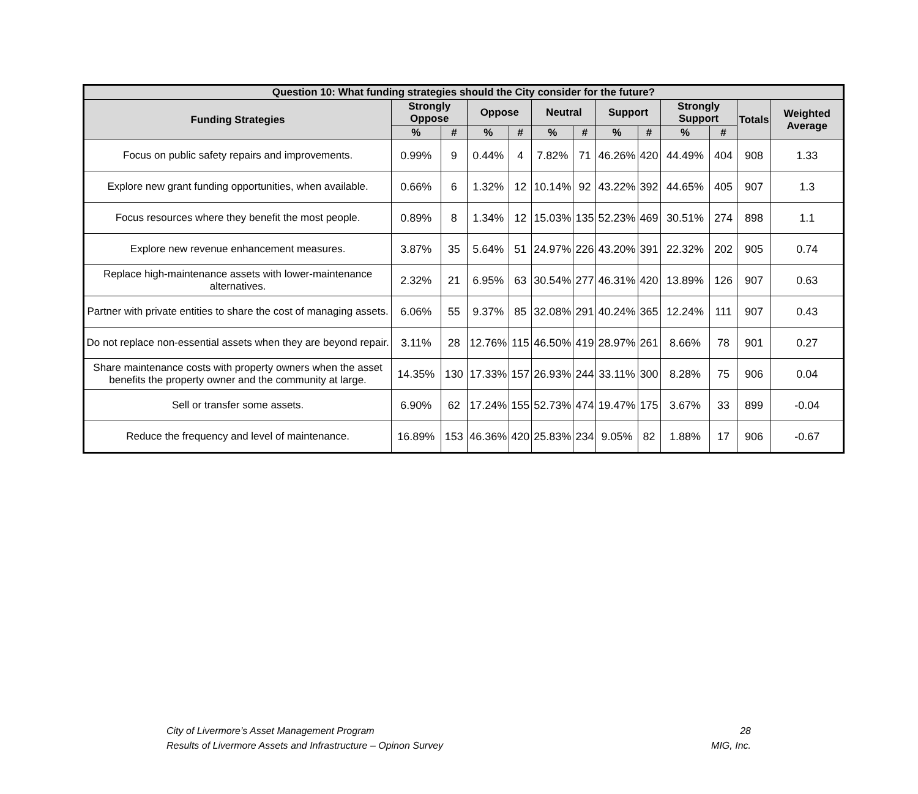| Question 10: What funding strategies should the City consider for the future? | | | | | | | | | | | | |
| --- | --- | --- | --- | --- | --- | --- | --- | --- | --- | --- | --- | --- |
| Funding Strategies | Strongly Oppose | | Oppose | | Neutral | | Support | | Strongly Support | | Totals | Weighted Average |
| | % | # | % | # | % | # | % | # | % | # | | |
| Focus on public safety repairs and improvements. | 0.99% | 9 | 0.44% | 4 | 7.82% | 71 | 46.26% | 420 | 44.49% | 404 | 908 | 1.33 |
| Explore new grant funding opportunities, when available. | 0.66% | 6 | 1.32% | 12 | 10.14% | 92 | 43.22% | 392 | 44.65% | 405 | 907 | 1.3 |
| Focus resources where they benefit the most people. | 0.89% | 8 | 1.34% | 12 | 15.03% | 135 | 52.23% | 469 | 30.51% | 274 | 898 | 1.1 |
| Explore new revenue enhancement measures. | 3.87% | 35 | 5.64% | 51 | 24.97% | 226 | 43.20% | 391 | 22.32% | 202 | 905 | 0.74 |
| Replace high-maintenance assets with lower-maintenance alternatives. | 2.32% | 21 | 6.95% | 63 | 30.54% | 277 | 46.31% | 420 | 13.89% | 126 | 907 | 0.63 |
| Partner with private entities to share the cost of managing assets. | 6.06% | 55 | 9.37% | 85 | 32.08% | 291 | 40.24% | 365 | 12.24% | 111 | 907 | 0.43 |
| Do not replace non-essential assets when they are beyond repair. | 3.11% | 28 | 12.76% | 115 | 46.50% | 419 | 28.97% | 261 | 8.66% | 78 | 901 | 0.27 |
| Share maintenance costs with property owners when the asset benefits the property owner and the community at large. | 14.35% | 130 | 17.33% | 157 | 26.93% | 244 | 33.11% | 300 | 8.28% | 75 | 906 | 0.04 |
| Sell or transfer some assets. | 6.90% | 62 | 17.24% | 155 | 52.73% | 474 | 19.47% | 175 | 3.67% | 33 | 899 | -0.04 |
| Reduce the frequency and level of maintenance. | 16.89% | 153 | 46.36% | 420 | 25.83% | 234 | 9.05% | 82 | 1.88% | 17 | 906 | -0.67 |
City of Livermore’s Asset Management Program
Results of Livermore Assets and Infrastructure – Opinon Survey
28
MIG, Inc.